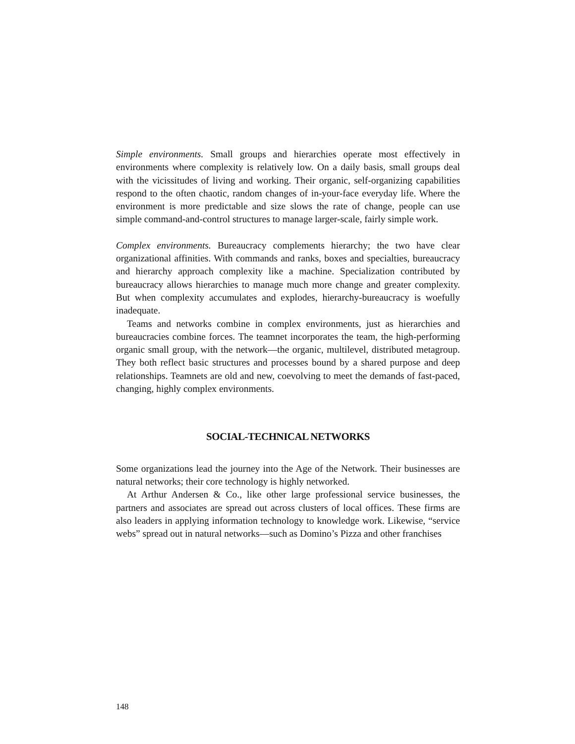Simple environments. Small groups and hierarchies operate most effectively in environments where complexity is relatively low. On a daily basis, small groups deal with the vicissitudes of living and working. Their organic, self-organizing capabilities respond to the often chaotic, random changes of in-your-face everyday life. Where the environment is more predictable and size slows the rate of change, people can use simple command-and-control structures to manage larger-scale, fairly simple work.
Complex environments. Bureaucracy complements hierarchy; the two have clear organizational affinities. With commands and ranks, boxes and specialties, bureaucracy and hierarchy approach complexity like a machine. Specialization contributed by bureaucracy allows hierarchies to manage much more change and greater complexity. But when complexity accumulates and explodes, hierarchy-bureaucracy is woefully inadequate.
Teams and networks combine in complex environments, just as hierarchies and bureaucracies combine forces. The teamnet incorporates the team, the high-performing organic small group, with the network—the organic, multilevel, distributed metagroup. They both reflect basic structures and processes bound by a shared purpose and deep relationships. Teamnets are old and new, coevolving to meet the demands of fast-paced, changing, highly complex environments.
SOCIAL-TECHNICAL NETWORKS
Some organizations lead the journey into the Age of the Network. Their businesses are natural networks; their core technology is highly networked.
At Arthur Andersen & Co., like other large professional service businesses, the partners and associates are spread out across clusters of local offices. These firms are also leaders in applying information technology to knowledge work. Likewise, “service webs” spread out in natural networks—such as Domino’s Pizza and other franchises
148